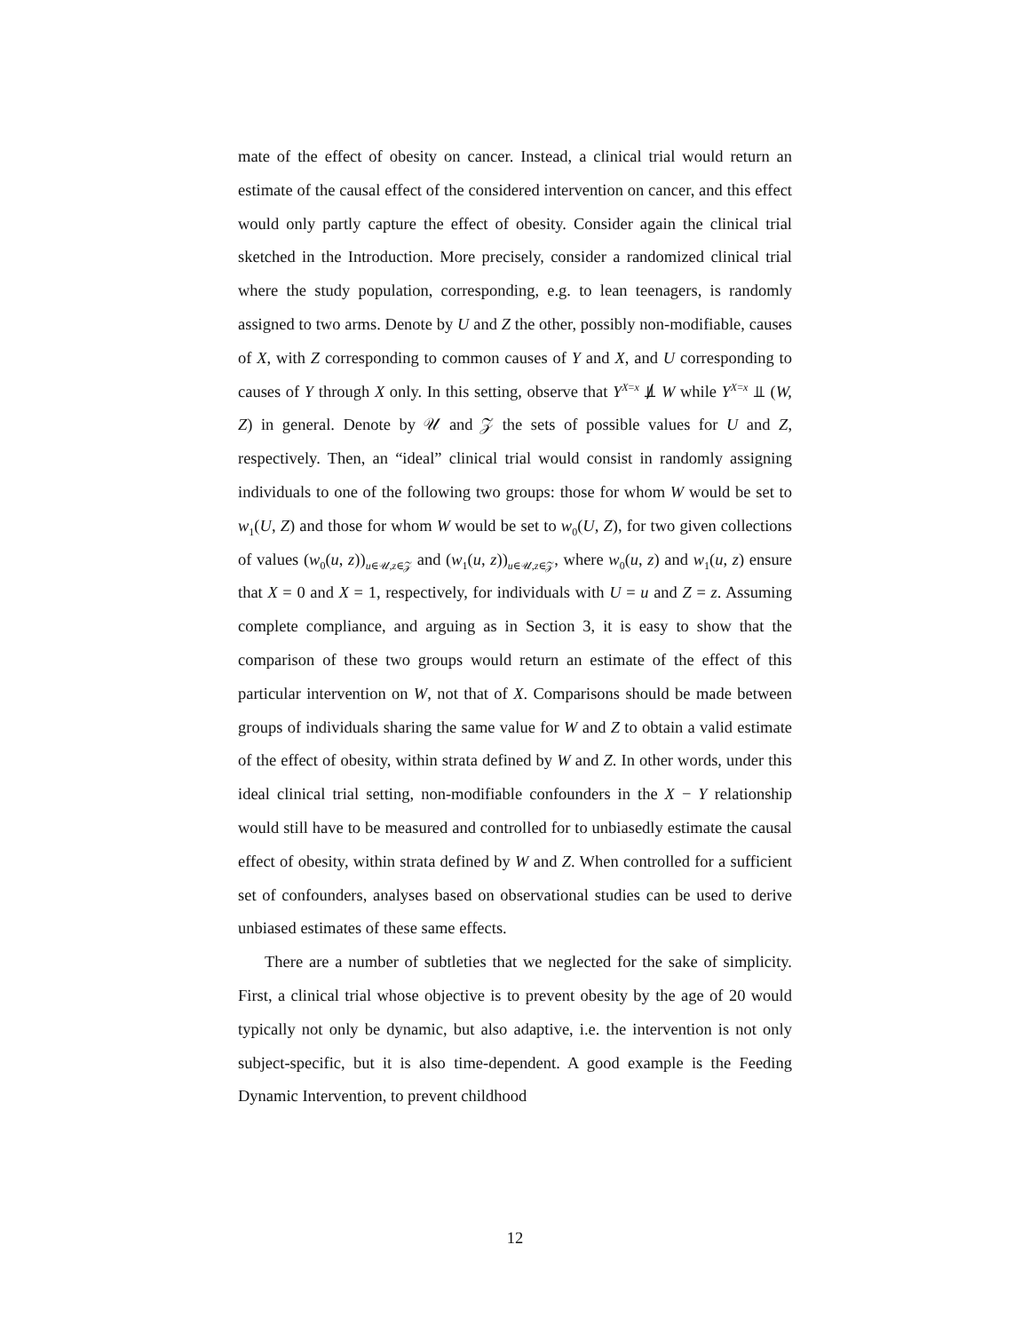mate of the effect of obesity on cancer. Instead, a clinical trial would return an estimate of the causal effect of the considered intervention on cancer, and this effect would only partly capture the effect of obesity. Consider again the clinical trial sketched in the Introduction. More precisely, consider a randomized clinical trial where the study population, corresponding, e.g. to lean teenagers, is randomly assigned to two arms. Denote by U and Z the other, possibly non-modifiable, causes of X, with Z corresponding to common causes of Y and X, and U corresponding to causes of Y through X only. In this setting, observe that Y<sup>X=x</sup> ⫫̸ W while Y<sup>X=x</sup> ⫫ (W, Z) in general. Denote by 𝒰 and 𝒵 the sets of possible values for U and Z, respectively. Then, an “ideal” clinical trial would consist in randomly assigning individuals to one of the following two groups: those for whom W would be set to w<sub>1</sub>(U, Z) and those for whom W would be set to w<sub>0</sub>(U, Z), for two given collections of values (w<sub>0</sub>(u, z))<sub>u∈𝒰,z∈𝒵</sub> and (w<sub>1</sub>(u, z))<sub>u∈𝒰,z∈𝒵</sub>, where w<sub>0</sub>(u, z) and w<sub>1</sub>(u, z) ensure that X = 0 and X = 1, respectively, for individuals with U = u and Z = z. Assuming complete compliance, and arguing as in Section 3, it is easy to show that the comparison of these two groups would return an estimate of the effect of this particular intervention on W, not that of X. Comparisons should be made between groups of individuals sharing the same value for W and Z to obtain a valid estimate of the effect of obesity, within strata defined by W and Z. In other words, under this ideal clinical trial setting, non-modifiable confounders in the X − Y relationship would still have to be measured and controlled for to unbiasedly estimate the causal effect of obesity, within strata defined by W and Z. When controlled for a sufficient set of confounders, analyses based on observational studies can be used to derive unbiased estimates of these same effects.
There are a number of subtleties that we neglected for the sake of simplicity. First, a clinical trial whose objective is to prevent obesity by the age of 20 would typically not only be dynamic, but also adaptive, i.e. the intervention is not only subject-specific, but it is also time-dependent. A good example is the Feeding Dynamic Intervention, to prevent childhood
12